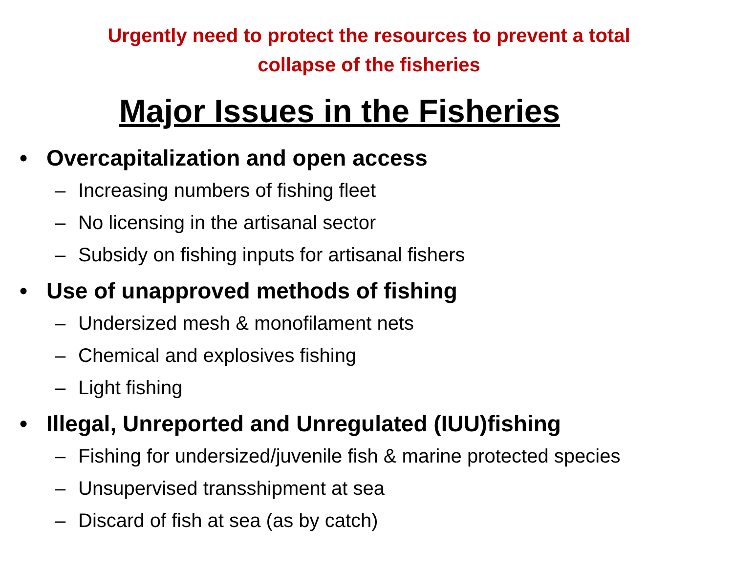Urgently need to protect the resources to prevent a total collapse of the fisheries
Major Issues in the Fisheries
• Overcapitalization and open access
– Increasing numbers of fishing fleet
– No licensing in the artisanal sector
– Subsidy on fishing inputs for artisanal fishers
• Use of unapproved methods of fishing
– Undersized mesh & monofilament nets
– Chemical and explosives fishing
– Light fishing
• Illegal, Unreported and Unregulated (IUU)fishing
– Fishing for undersized/juvenile fish & marine protected species
– Unsupervised transshipment at sea
– Discard of fish at sea (as by catch)